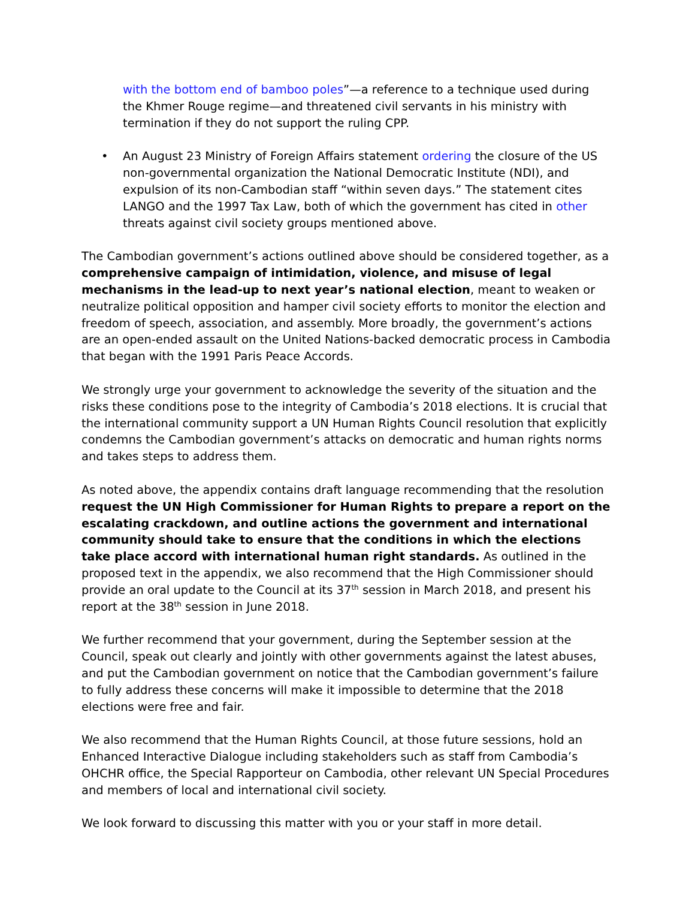with the bottom end of bamboo poles”—a reference to a technique used during the Khmer Rouge regime—and threatened civil servants in his ministry with termination if they do not support the ruling CPP.
• An August 23 Ministry of Foreign Affairs statement ordering the closure of the US non-governmental organization the National Democratic Institute (NDI), and expulsion of its non-Cambodian staff “within seven days.” The statement cites LANGO and the 1997 Tax Law, both of which the government has cited in other threats against civil society groups mentioned above.
The Cambodian government’s actions outlined above should be considered together, as a comprehensive campaign of intimidation, violence, and misuse of legal mechanisms in the lead-up to next year’s national election, meant to weaken or neutralize political opposition and hamper civil society efforts to monitor the election and freedom of speech, association, and assembly. More broadly, the government’s actions are an open-ended assault on the United Nations-backed democratic process in Cambodia that began with the 1991 Paris Peace Accords.
We strongly urge your government to acknowledge the severity of the situation and the risks these conditions pose to the integrity of Cambodia’s 2018 elections. It is crucial that the international community support a UN Human Rights Council resolution that explicitly condemns the Cambodian government’s attacks on democratic and human rights norms and takes steps to address them.
As noted above, the appendix contains draft language recommending that the resolution request the UN High Commissioner for Human Rights to prepare a report on the escalating crackdown, and outline actions the government and international community should take to ensure that the conditions in which the elections take place accord with international human right standards. As outlined in the proposed text in the appendix, we also recommend that the High Commissioner should provide an oral update to the Council at its 37<sup>th</sup> session in March 2018, and present his report at the 38<sup>th</sup> session in June 2018.
We further recommend that your government, during the September session at the Council, speak out clearly and jointly with other governments against the latest abuses, and put the Cambodian government on notice that the Cambodian government’s failure to fully address these concerns will make it impossible to determine that the 2018 elections were free and fair.
We also recommend that the Human Rights Council, at those future sessions, hold an Enhanced Interactive Dialogue including stakeholders such as staff from Cambodia’s OHCHR office, the Special Rapporteur on Cambodia, other relevant UN Special Procedures and members of local and international civil society.
We look forward to discussing this matter with you or your staff in more detail.